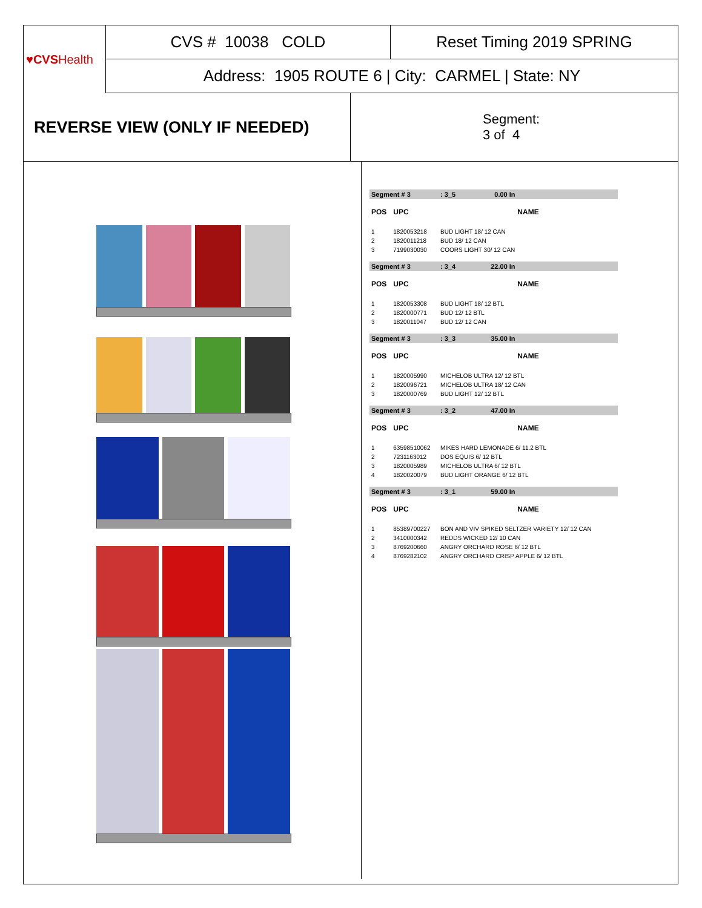♥CVS Health
CVS # 10038 COLD
Reset Timing 2019 SPRING
Address: 1905 ROUTE 6 | City: CARMEL | State: NY
REVERSE VIEW (ONLY IF NEEDED)
Segment:
3 of 4
| Segment # 3 | | : 3_5 0.00 In |
| POS | UPC | NAME |
| 1 | 1820053218 | BUD LIGHT 18/ 12 CAN |
| 2 | 1820011218 | BUD 18/ 12 CAN |
| 3 | 7199030030 | COORS LIGHT 30/ 12 CAN |
| Segment # 3 | | : 3_4 22.00 In |
| POS | UPC | NAME |
| 1 | 1820053308 | BUD LIGHT 18/ 12 BTL |
| 2 | 1820000771 | BUD 12/ 12 BTL |
| 3 | 1820011047 | BUD 12/ 12 CAN |
| Segment # 3 | | : 3_3 35.00 In |
| POS | UPC | NAME |
| 1 | 1820005990 | MICHELOB ULTRA 12/ 12 BTL |
| 2 | 1820096721 | MICHELOB ULTRA 18/ 12 CAN |
| 3 | 1820000769 | BUD LIGHT 12/ 12 BTL |
| Segment # 3 | | : 3_2 47.00 In |
| POS | UPC | NAME |
| 1 | 63598510062 | MIKES HARD LEMONADE 6/ 11.2 BTL |
| 2 | 7231163012 | DOS EQUIS 6/ 12 BTL |
| 3 | 1820005989 | MICHELOB ULTRA 6/ 12 BTL |
| 4 | 1820020079 | BUD LIGHT ORANGE 6/ 12 BTL |
| Segment # 3 | | : 3_1 59.00 In |
| POS | UPC | NAME |
| 1 | 85389700227 | BON AND VIV SPIKED SELTZER VARIETY 12/ 12 CAN |
| 2 | 3410000342 | REDDS WICKED 12/ 10 CAN |
| 3 | 8769200660 | ANGRY ORCHARD ROSE 6/ 12 BTL |
| 4 | 8769282102 | ANGRY ORCHARD CRISP APPLE 6/ 12 BTL |